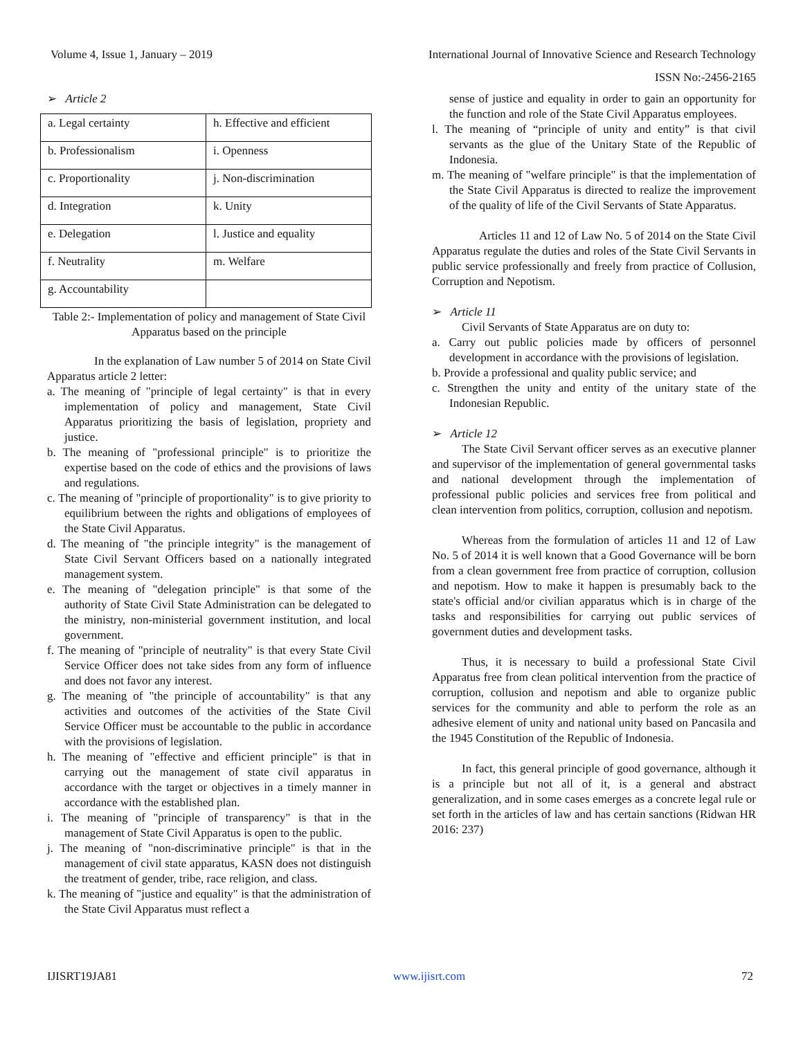Volume 4, Issue 1, January – 2019 International Journal of Innovative Science and Research Technology
ISSN No:-2456-2165
➢ Article 2
| a. Legal certainty | h. Effective and efficient |
| b. Professionalism | i. Openness |
| c. Proportionality | j. Non-discrimination |
| d. Integration | k. Unity |
| e. Delegation | l. Justice and equality |
| f. Neutrality | m. Welfare |
| g. Accountability | |
Table 2:- Implementation of policy and management of State Civil Apparatus based on the principle
In the explanation of Law number 5 of 2014 on State Civil Apparatus article 2 letter:
a. The meaning of "principle of legal certainty" is that in every implementation of policy and management, State Civil Apparatus prioritizing the basis of legislation, propriety and justice.
b. The meaning of "professional principle" is to prioritize the expertise based on the code of ethics and the provisions of laws and regulations.
c. The meaning of "principle of proportionality" is to give priority to equilibrium between the rights and obligations of employees of the State Civil Apparatus.
d. The meaning of "the principle integrity" is the management of State Civil Servant Officers based on a nationally integrated management system.
e. The meaning of "delegation principle" is that some of the authority of State Civil State Administration can be delegated to the ministry, non-ministerial government institution, and local government.
f. The meaning of "principle of neutrality" is that every State Civil Service Officer does not take sides from any form of influence and does not favor any interest.
g. The meaning of "the principle of accountability" is that any activities and outcomes of the activities of the State Civil Service Officer must be accountable to the public in accordance with the provisions of legislation.
h. The meaning of "effective and efficient principle" is that in carrying out the management of state civil apparatus in accordance with the target or objectives in a timely manner in accordance with the established plan.
i. The meaning of "principle of transparency" is that in the management of State Civil Apparatus is open to the public.
j. The meaning of "non-discriminative principle" is that in the management of civil state apparatus, KASN does not distinguish the treatment of gender, tribe, race religion, and class.
k. The meaning of "justice and equality" is that the administration of the State Civil Apparatus must reflect a
sense of justice and equality in order to gain an opportunity for the function and role of the State Civil Apparatus employees.
l. The meaning of “principle of unity and entity” is that civil servants as the glue of the Unitary State of the Republic of Indonesia.
m. The meaning of "welfare principle" is that the implementation of the State Civil Apparatus is directed to realize the improvement of the quality of life of the Civil Servants of State Apparatus.
Articles 11 and 12 of Law No. 5 of 2014 on the State Civil Apparatus regulate the duties and roles of the State Civil Servants in public service professionally and freely from practice of Collusion, Corruption and Nepotism.
➢ Article 11
Civil Servants of State Apparatus are on duty to:
a. Carry out public policies made by officers of personnel development in accordance with the provisions of legislation.
b. Provide a professional and quality public service; and
c. Strengthen the unity and entity of the unitary state of the Indonesian Republic.
➢ Article 12
The State Civil Servant officer serves as an executive planner and supervisor of the implementation of general governmental tasks and national development through the implementation of professional public policies and services free from political and clean intervention from politics, corruption, collusion and nepotism.
Whereas from the formulation of articles 11 and 12 of Law No. 5 of 2014 it is well known that a Good Governance will be born from a clean government free from practice of corruption, collusion and nepotism. How to make it happen is presumably back to the state's official and/or civilian apparatus which is in charge of the tasks and responsibilities for carrying out public services of government duties and development tasks.
Thus, it is necessary to build a professional State Civil Apparatus free from clean political intervention from the practice of corruption, collusion and nepotism and able to organize public services for the community and able to perform the role as an adhesive element of unity and national unity based on Pancasila and the 1945 Constitution of the Republic of Indonesia.
In fact, this general principle of good governance, although it is a principle but not all of it, is a general and abstract generalization, and in some cases emerges as a concrete legal rule or set forth in the articles of law and has certain sanctions (Ridwan HR 2016: 237)
IJISRT19JA81 www.ijisrt.com 72